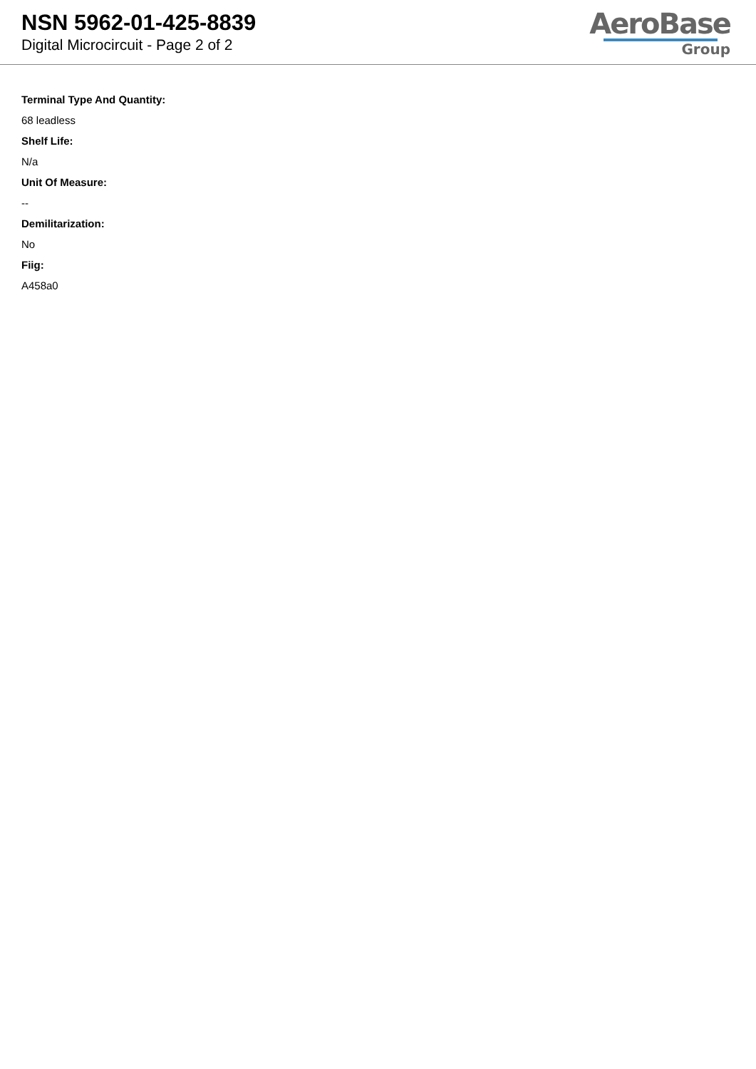NSN 5962-01-425-8839
Digital Microcircuit - Page 2 of 2
AeroBase
Group
Terminal Type And Quantity:
68 leadless
Shelf Life:
N/a
Unit Of Measure:
--
Demilitarization:
No
Fiig:
A458a0